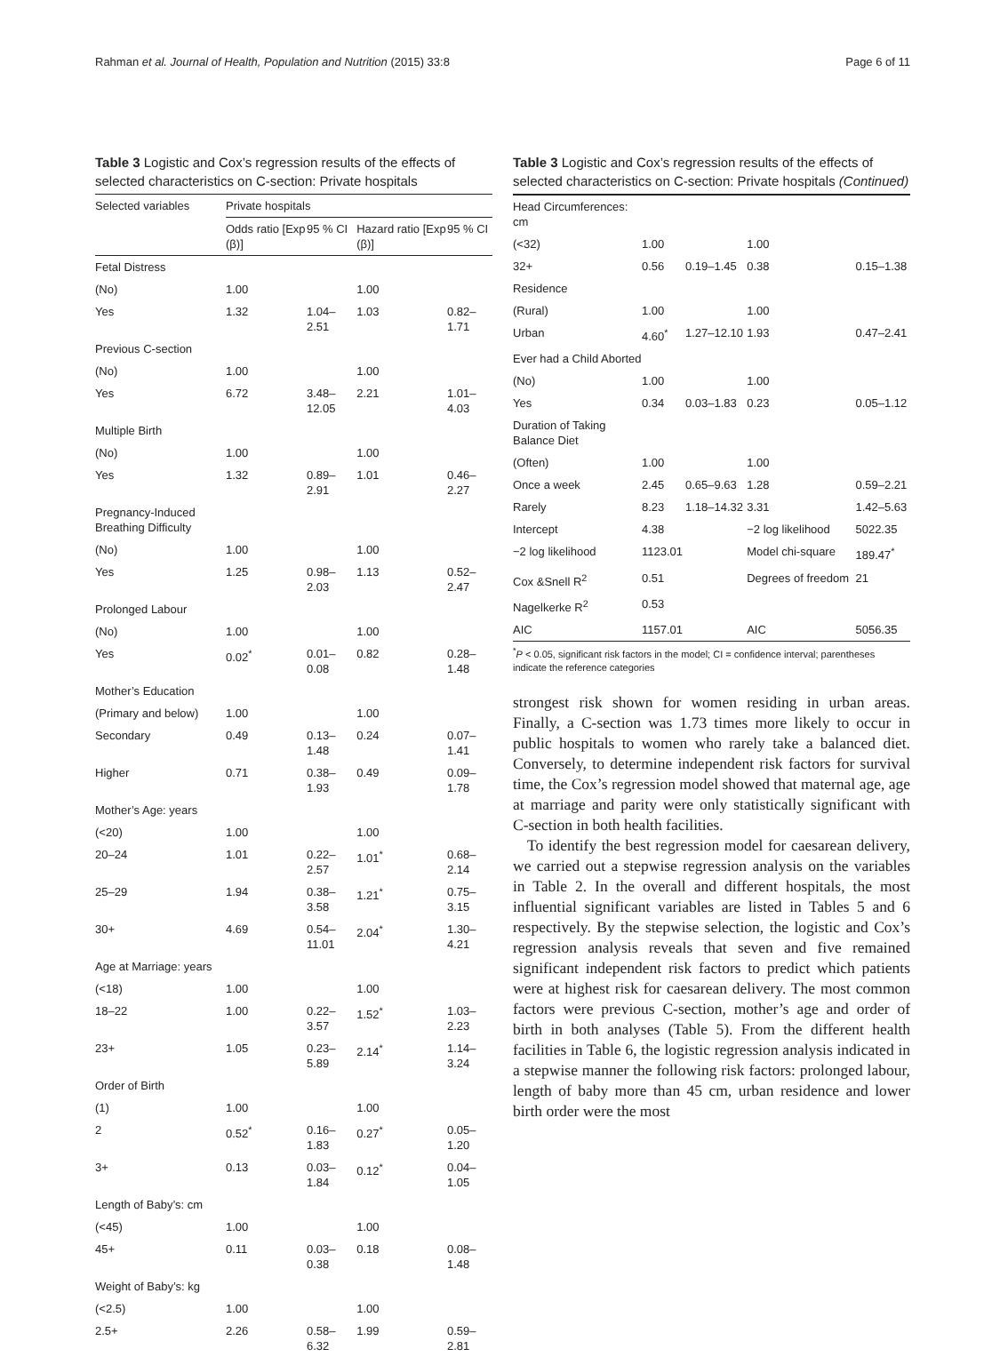Rahman et al. Journal of Health, Population and Nutrition (2015) 33:8 Page 6 of 11
Table 3 Logistic and Cox’s regression results of the effects of selected characteristics on C-section: Private hospitals
| Selected variables | Private hospitals | | | |
| --- | --- | --- | --- | --- |
| | Odds ratio [Exp (β)] | 95 % CI | Hazard ratio [Exp (β)] | 95 % CI |
| Fetal Distress | | | | |
| (No) | 1.00 | | 1.00 | |
| Yes | 1.32 | 1.04–2.51 | 1.03 | 0.82–1.71 |
| Previous C-section | | | | |
| (No) | 1.00 | | 1.00 | |
| Yes | 6.72 | 3.48–12.05 | 2.21 | 1.01–4.03 |
| Multiple Birth | | | | |
| (No) | 1.00 | | 1.00 | |
| Yes | 1.32 | 0.89–2.91 | 1.01 | 0.46–2.27 |
| Pregnancy-Induced Breathing Difficulty | | | | |
| (No) | 1.00 | | 1.00 | |
| Yes | 1.25 | 0.98–2.03 | 1.13 | 0.52–2.47 |
| Prolonged Labour | | | | |
| (No) | 1.00 | | 1.00 | |
| Yes | 0.02<sup>*</sup> | 0.01–0.08 | 0.82 | 0.28–1.48 |
| Mother’s Education | | | | |
| (Primary and below) | 1.00 | | 1.00 | |
| Secondary | 0.49 | 0.13–1.48 | 0.24 | 0.07–1.41 |
| Higher | 0.71 | 0.38–1.93 | 0.49 | 0.09–1.78 |
| Mother’s Age: years | | | | |
| (<20) | 1.00 | | 1.00 | |
| 20–24 | 1.01 | 0.22–2.57 | 1.01<sup>*</sup> | 0.68–2.14 |
| 25–29 | 1.94 | 0.38–3.58 | 1.21<sup>*</sup> | 0.75–3.15 |
| 30+ | 4.69 | 0.54–11.01 | 2.04<sup>*</sup> | 1.30–4.21 |
| Age at Marriage: years | | | | |
| (<18) | 1.00 | | 1.00 | |
| 18–22 | 1.00 | 0.22–3.57 | 1.52<sup>*</sup> | 1.03–2.23 |
| 23+ | 1.05 | 0.23–5.89 | 2.14<sup>*</sup> | 1.14–3.24 |
| Order of Birth | | | | |
| (1) | 1.00 | | 1.00 | |
| 2 | 0.52<sup>*</sup> | 0.16–1.83 | 0.27<sup>*</sup> | 0.05–1.20 |
| 3+ | 0.13 | 0.03–1.84 | 0.12<sup>*</sup> | 0.04–1.05 |
| Length of Baby’s: cm | | | | |
| (<45) | 1.00 | | 1.00 | |
| 45+ | 0.11 | 0.03–0.38 | 0.18 | 0.08–1.48 |
| Weight of Baby’s: kg | | | | |
| (<2.5) | 1.00 | | 1.00 | |
| 2.5+ | 2.26 | 0.58–6.32 | 1.99 | 0.59–2.81 |
Table 3 Logistic and Cox’s regression results of the effects of selected characteristics on C-section: Private hospitals (Continued)
| Head Circumferences: cm | | | | |
| (<32) | 1.00 | | 1.00 | |
| 32+ | 0.56 | 0.19–1.45 | 0.38 | 0.15–1.38 |
| Residence | | | | |
| (Rural) | 1.00 | | 1.00 | |
| Urban | 4.60<sup>*</sup> | 1.27–12.10 | 1.93 | 0.47–2.41 |
| Ever had a Child Aborted | | | | |
| (No) | 1.00 | | 1.00 | |
| Yes | 0.34 | 0.03–1.83 | 0.23 | 0.05–1.12 |
| Duration of Taking Balance Diet | | | | |
| (Often) | 1.00 | | 1.00 | |
| Once a week | 2.45 | 0.65–9.63 | 1.28 | 0.59–2.21 |
| Rarely | 8.23 | 1.18–14.32 | 3.31 | 1.42–5.63 |
| Intercept | 4.38 | | −2 log likelihood | 5022.35 |
| −2 log likelihood | 1123.01 | | Model chi-square | 189.47<sup>*</sup> |
| Cox &Snell R<sup>2</sup> | 0.51 | | Degrees of freedom | 21 |
| Nagelkerke R<sup>2</sup> | 0.53 | | | |
| AIC | 1157.01 | | AIC | 5056.35 |
<sup>*</sup> P < 0.05, significant risk factors in the model; CI = confidence interval; parentheses indicate the reference categories
strongest risk shown for women residing in urban areas. Finally, a C-section was 1.73 times more likely to occur in public hospitals to women who rarely take a balanced diet. Conversely, to determine independent risk factors for survival time, the Cox’s regression model showed that maternal age, age at marriage and parity were only statistically significant with C-section in both health facilities.
To identify the best regression model for caesarean delivery, we carried out a stepwise regression analysis on the variables in Table 2. In the overall and different hospitals, the most influential significant variables are listed in Tables 5 and 6 respectively. By the stepwise selection, the logistic and Cox’s regression analysis reveals that seven and five remained significant independent risk factors to predict which patients were at highest risk for caesarean delivery. The most common factors were previous C-section, mother’s age and order of birth in both analyses (Table 5). From the different health facilities in Table 6, the logistic regression analysis indicated in a stepwise manner the following risk factors: prolonged labour, length of baby more than 45 cm, urban residence and lower birth order were the most